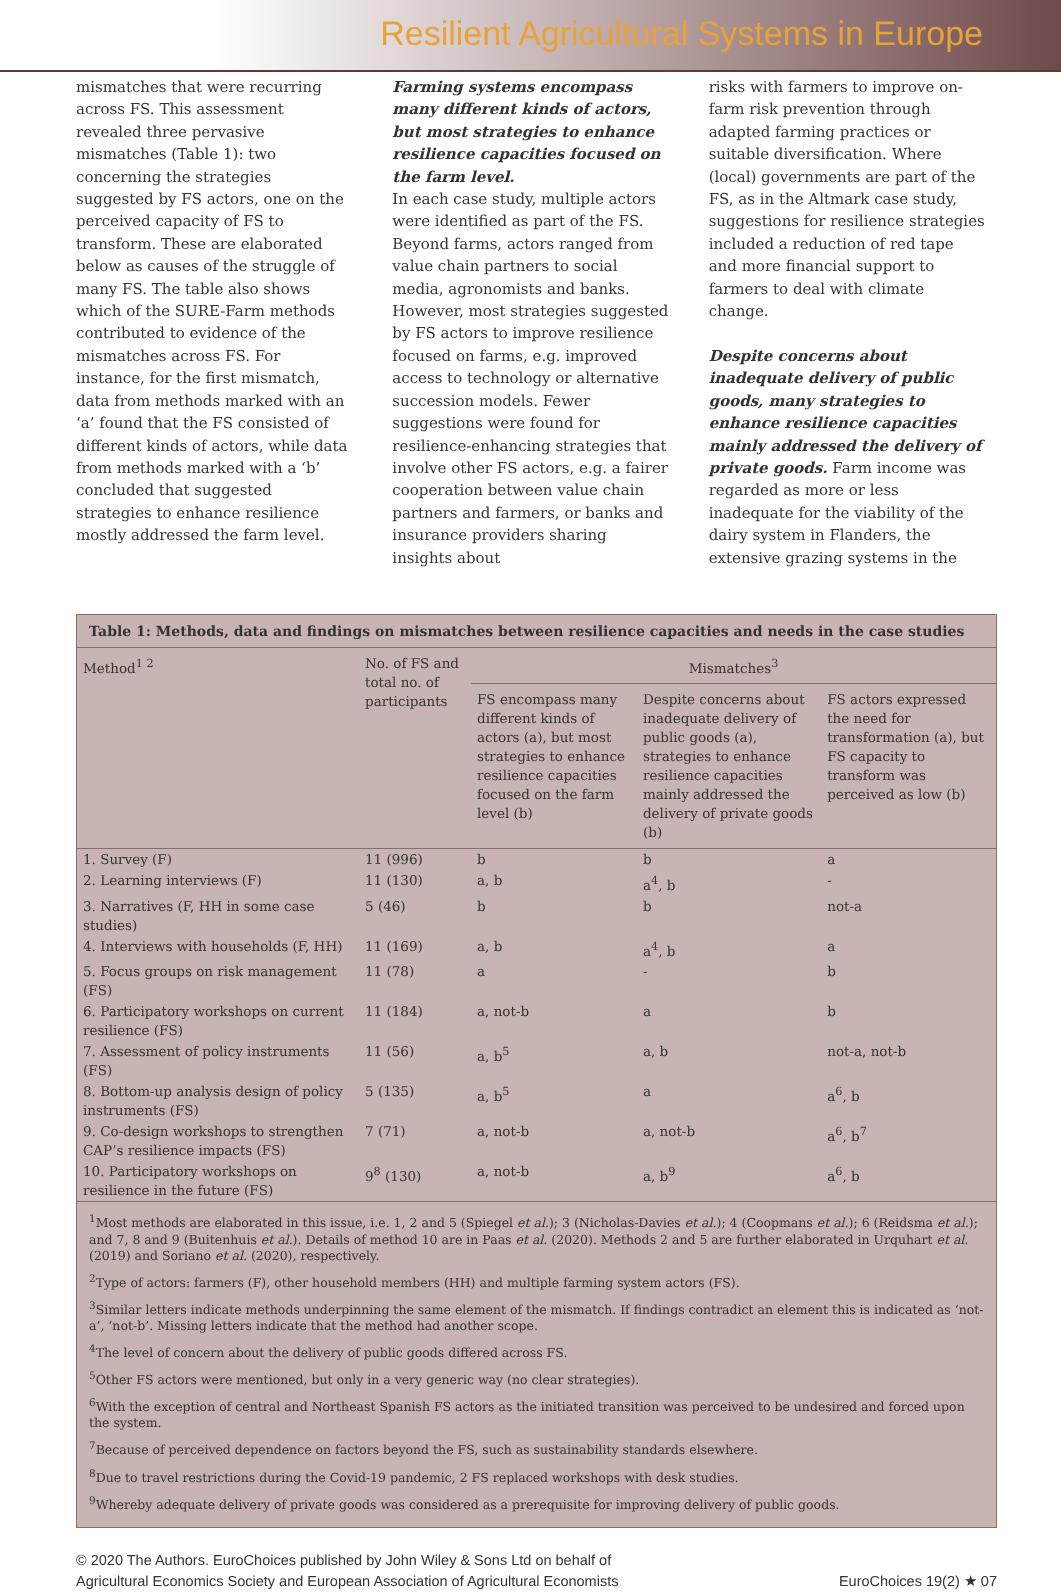Resilient Agricultural Systems in Europe
mismatches that were recurring across FS. This assessment revealed three pervasive mismatches (Table 1): two concerning the strategies suggested by FS actors, one on the perceived capacity of FS to transform. These are elaborated below as causes of the struggle of many FS. The table also shows which of the SURE-Farm methods contributed to evidence of the mismatches across FS. For instance, for the first mismatch, data from methods marked with an ‘a’ found that the FS consisted of different kinds of actors, while data from methods marked with a ‘b’ concluded that suggested strategies to enhance resilience mostly addressed the farm level.
Farming systems encompass many different kinds of actors, but most strategies to enhance resilience capacities focused on the farm level.
In each case study, multiple actors were identified as part of the FS. Beyond farms, actors ranged from value chain partners to social media, agronomists and banks. However, most strategies suggested by FS actors to improve resilience focused on farms, e.g. improved access to technology or alternative succession models. Fewer suggestions were found for resilience-enhancing strategies that involve other FS actors, e.g. a fairer cooperation between value chain partners and farmers, or banks and insurance providers sharing insights about
risks with farmers to improve on-farm risk prevention through adapted farming practices or suitable diversification. Where (local) governments are part of the FS, as in the Altmark case study, suggestions for resilience strategies included a reduction of red tape and more financial support to farmers to deal with climate change.
Despite concerns about inadequate delivery of public goods, many strategies to enhance resilience capacities mainly addressed the delivery of private goods. Farm income was regarded as more or less inadequate for the viability of the dairy system in Flanders, the extensive grazing systems in the
Table 1: Methods, data and findings on mismatches between resilience capacities and needs in the case studies
| Method<sup>1 2</sup> | No. of FS and total no. of participants | Mismatches<sup>3</sup> | | |
| --- | --- | --- | --- | --- |
| | | FS encompass many different kinds of actors (a), but most strategies to enhance resilience capacities focused on the farm level (b) | Despite concerns about inadequate delivery of public goods (a), strategies to enhance resilience capacities mainly addressed the delivery of private goods (b) | FS actors expressed the need for transformation (a), but FS capacity to transform was perceived as low (b) |
| 1. Survey (F) | 11 (996) | b | b | a |
| 2. Learning interviews (F) | 11 (130) | a, b | a<sup>4</sup>, b | - |
| 3. Narratives (F, HH in some case studies) | 5 (46) | b | b | not-a |
| 4. Interviews with households (F, HH) | 11 (169) | a, b | a<sup>4</sup>, b | a |
| 5. Focus groups on risk management (FS) | 11 (78) | a | - | b |
| 6. Participatory workshops on current resilience (FS) | 11 (184) | a, not-b | a | b |
| 7. Assessment of policy instruments (FS) | 11 (56) | a, b<sup>5</sup> | a, b | not-a, not-b |
| 8. Bottom-up analysis design of policy instruments (FS) | 5 (135) | a, b<sup>5</sup> | a | a<sup>6</sup>, b |
| 9. Co-design workshops to strengthen CAP’s resilience impacts (FS) | 7 (71) | a, not-b | a, not-b | a<sup>6</sup>, b<sup>7</sup> |
| 10. Participatory workshops on resilience in the future (FS) | 9<sup>8</sup> (130) | a, not-b | a, b<sup>9</sup> | a<sup>6</sup>, b |
<sup>1</sup> Most methods are elaborated in this issue, i.e. 1, 2 and 5 (Spiegel et al.); 3 (Nicholas-Davies et al.); 4 (Coopmans et al.); 6 (Reidsma et al.); and 7, 8 and 9 (Buitenhuis et al.). Details of method 10 are in Paas et al. (2020). Methods 2 and 5 are further elaborated in Urquhart et al. (2019) and Soriano et al. (2020), respectively.
<sup>2</sup> Type of actors: farmers (F), other household members (HH) and multiple farming system actors (FS).
<sup>3</sup> Similar letters indicate methods underpinning the same element of the mismatch. If findings contradict an element this is indicated as ‘not-a’, ‘not-b’. Missing letters indicate that the method had another scope.
<sup>4</sup> The level of concern about the delivery of public goods differed across FS.
<sup>5</sup> Other FS actors were mentioned, but only in a very generic way (no clear strategies).
<sup>6</sup> With the exception of central and Northeast Spanish FS actors as the initiated transition was perceived to be undesired and forced upon the system.
<sup>7</sup> Because of perceived dependence on factors beyond the FS, such as sustainability standards elsewhere.
<sup>8</sup> Due to travel restrictions during the Covid-19 pandemic, 2 FS replaced workshops with desk studies.
<sup>9</sup> Whereby adequate delivery of private goods was considered as a prerequisite for improving delivery of public goods.
© 2020 The Authors. EuroChoices published by John Wiley & Sons Ltd on behalf of
Agricultural Economics Society and European Association of Agricultural Economists
EuroChoices 19(2) ★ 07